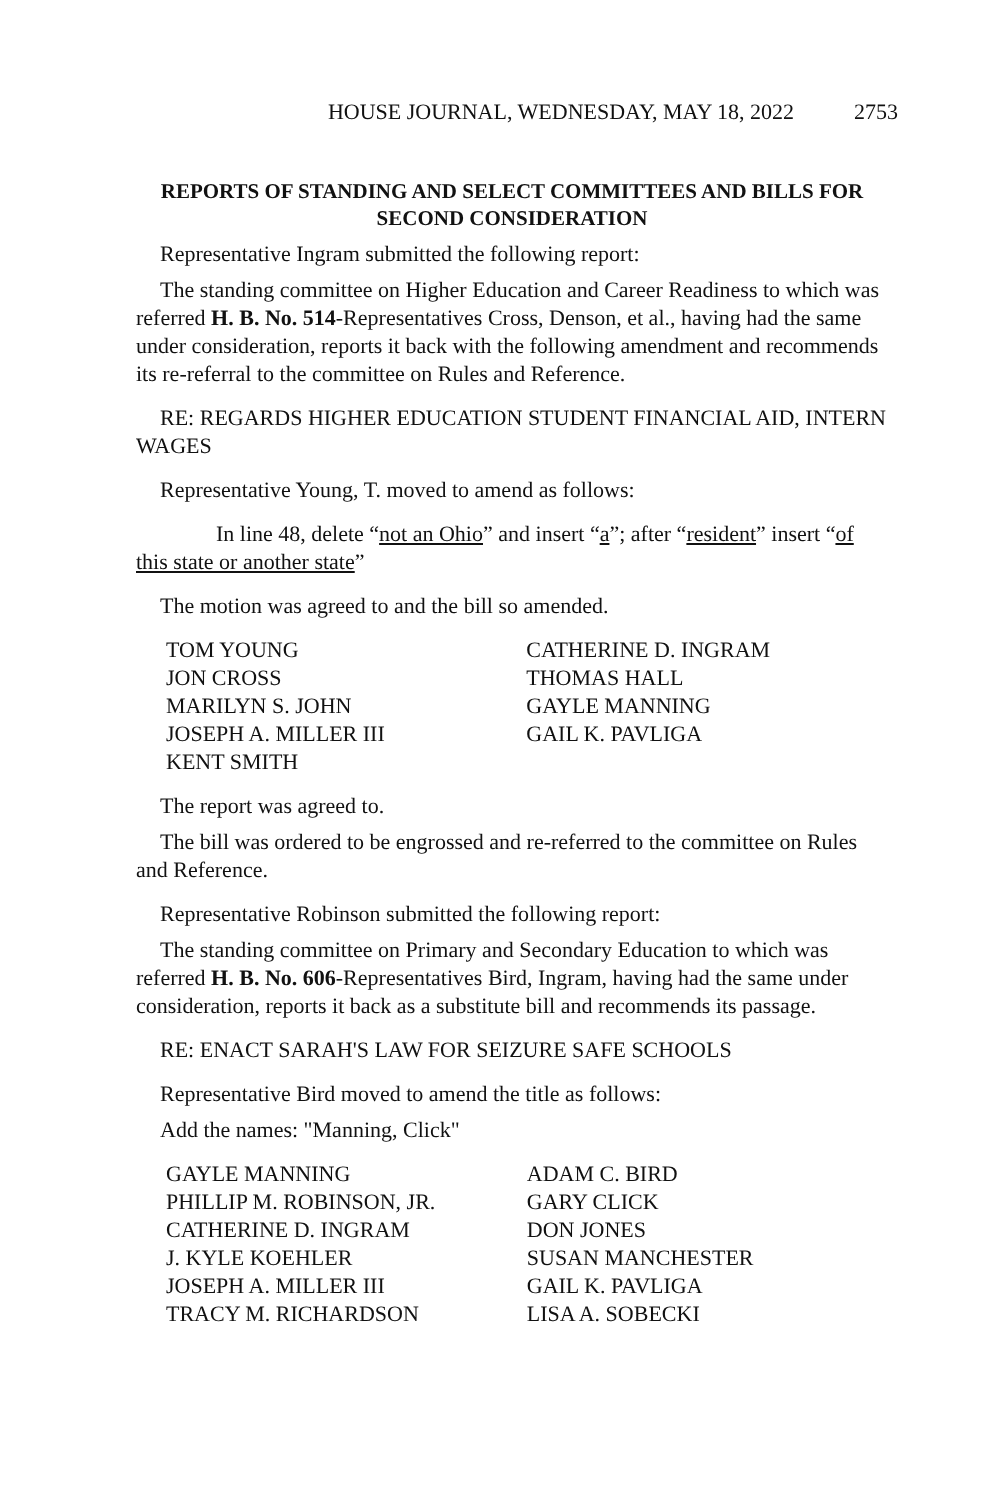HOUSE JOURNAL, WEDNESDAY, MAY 18, 2022 2753
REPORTS OF STANDING AND SELECT COMMITTEES AND BILLS FOR SECOND CONSIDERATION
Representative Ingram submitted the following report:
The standing committee on Higher Education and Career Readiness to which was referred H. B. No. 514-Representatives Cross, Denson, et al., having had the same under consideration, reports it back with the following amendment and recommends its re-referral to the committee on Rules and Reference.
RE: REGARDS HIGHER EDUCATION STUDENT FINANCIAL AID, INTERN WAGES
Representative Young, T. moved to amend as follows:
In line 48, delete “not an Ohio” and insert “a”; after “resident” insert “of this state or another state”
The motion was agreed to and the bill so amended.
| TOM YOUNG | CATHERINE D. INGRAM |
| JON CROSS | THOMAS HALL |
| MARILYN S. JOHN | GAYLE MANNING |
| JOSEPH A. MILLER III | GAIL K. PAVLIGA |
| KENT SMITH | |
The report was agreed to.
The bill was ordered to be engrossed and re-referred to the committee on Rules and Reference.
Representative Robinson submitted the following report:
The standing committee on Primary and Secondary Education to which was referred H. B. No. 606-Representatives Bird, Ingram, having had the same under consideration, reports it back as a substitute bill and recommends its passage.
RE: ENACT SARAH'S LAW FOR SEIZURE SAFE SCHOOLS
Representative Bird moved to amend the title as follows:
Add the names: "Manning, Click"
| GAYLE MANNING | ADAM C. BIRD |
| PHILLIP M. ROBINSON, JR. | GARY CLICK |
| CATHERINE D. INGRAM | DON JONES |
| J. KYLE KOEHLER | SUSAN MANCHESTER |
| JOSEPH A. MILLER III | GAIL K. PAVLIGA |
| TRACY M. RICHARDSON | LISA A. SOBECKI |